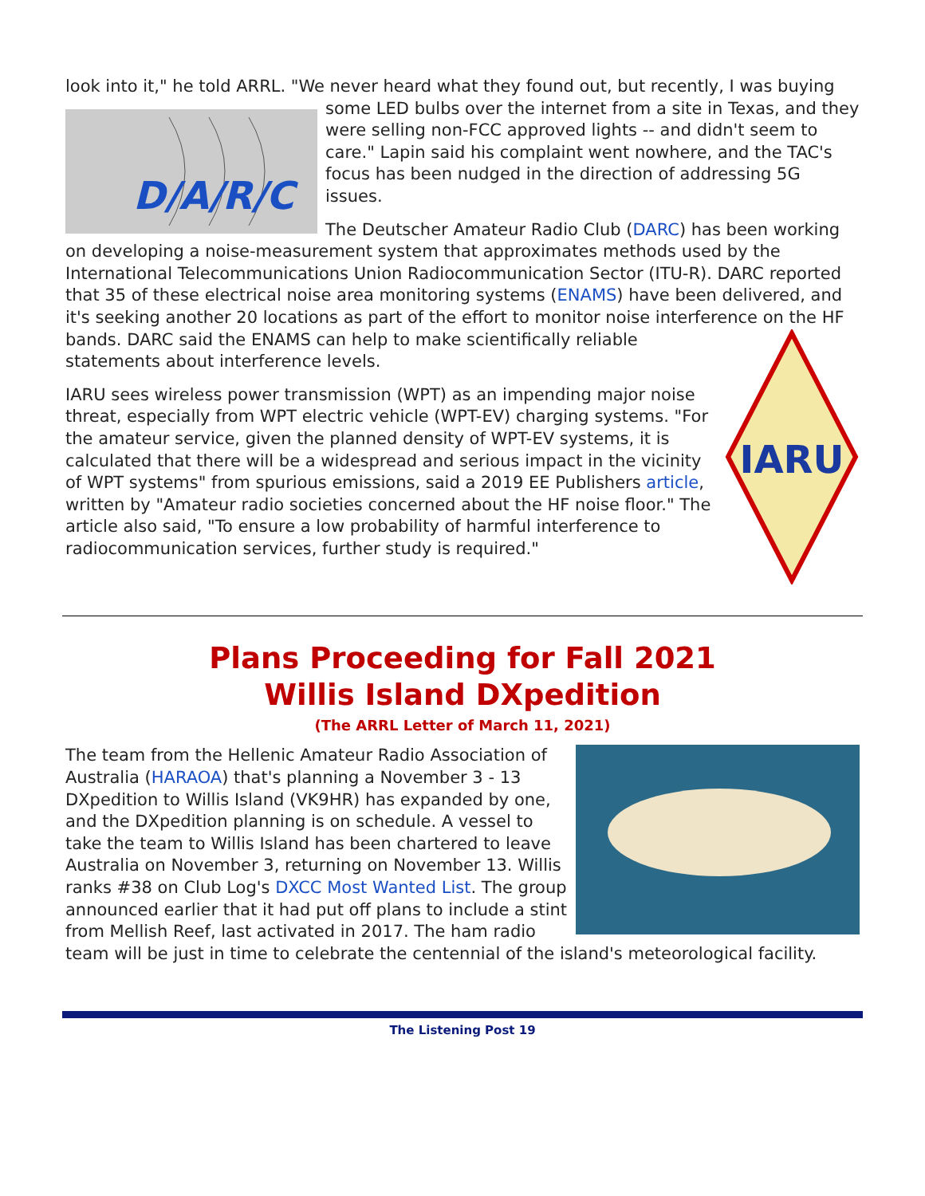look into it," he told ARRL. "We never heard what they found out, but recently, I was
D/A/R/C
buying some LED bulbs over the internet from a site in Texas, and they were selling non-FCC approved lights -- and didn't seem to care." Lapin said his complaint went nowhere, and the TAC's focus has been nudged in the direction of addressing 5G issues.
The Deutscher Amateur Radio Club (DARC) has been working on developing a noise-measurement system that approximates methods used by the International Telecommunications Union Radiocommunication Sector (ITU-R). DARC reported that 35 of these electrical noise area monitoring systems (ENAMS) have been delivered, and it's seeking another 20 locations as part of the effort to monitor noise interference on the
IARU
HF bands. DARC said the ENAMS can help to make scientifically reliable statements about interference levels.
IARU sees wireless power transmission (WPT) as an impending major noise threat, especially from WPT electric vehicle (WPT-EV) charging systems. "For the amateur service, given the planned density of WPT-EV systems, it is calculated that there will be a widespread and serious impact in the vicinity of WPT systems" from spurious emissions, said a 2019 EE Publishers article, written by "Amateur radio societies concerned about the HF noise floor." The article also said, "To ensure a low probability of harmful interference to radiocommunication services, further study is required."
Plans Proceeding for Fall 2021
Willis Island DXpedition
(The ARRL Letter of March 11, 2021)
The team from the Hellenic Amateur Radio Association of Australia (HARAOA) that's planning a November 3 - 13 DXpedition to Willis Island (VK9HR) has expanded by one, and the DXpedition planning is on schedule. A vessel to take the team to Willis Island has been chartered to leave Australia on November 3, returning on November 13. Willis ranks #38 on Club Log's DXCC Most Wanted List. The group announced earlier that it had put off plans to include a stint from Mellish Reef, last activated in 2017. The ham radio team will be just in time to celebrate the centennial of the island's meteorological facility.
The Listening Post 19